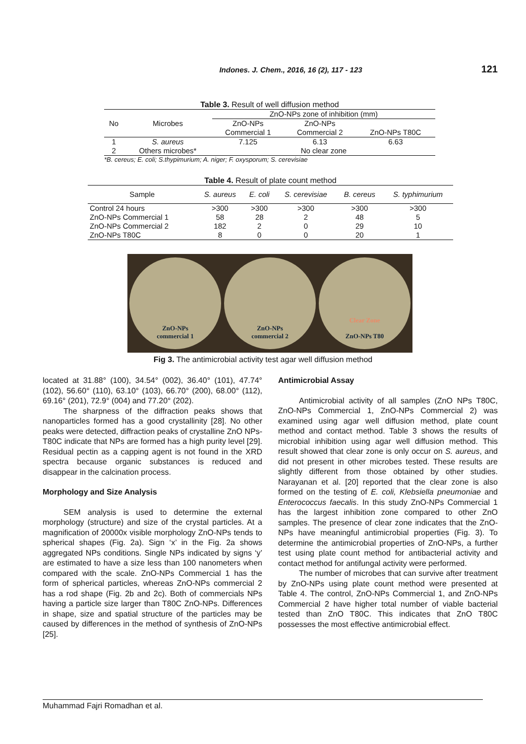Indones. J. Chem., 2016, 16 (2), 117 - 123 121
Table 3. Result of well diffusion method
| No | Microbes | ZnO-NPs zone of inhibition (mm) | | |
| --- | --- | --- | --- | --- |
| | | ZnO-NPs | ZnO-NPs | |
| | | Commercial 1 | Commercial 2 | ZnO-NPs T80C |
| 1 | S. aureus | 7.125 | 6.13 | 6.63 |
| 2 | Others microbes* | No clear zone | | |
*B. cereus; E. coli; S.thypimurium; A. niger; F. oxysporum; S. cerevisiae
Table 4. Result of plate count method
| Sample | S. aureus | E. coli | S. cerevisiae | B. cereus | S. typhimurium |
| --- | --- | --- | --- | --- | --- |
| Control 24 hours | >300 | >300 | >300 | >300 | >300 |
| ZnO-NPs Commercial 1 | 58 | 28 | 2 | 48 | 5 |
| ZnO-NPs Commercial 2 | 182 | 2 | 0 | 29 | 10 |
| ZnO-NPs T80C | 8 | 0 | 0 | 20 | 1 |
ZnO-NPs
commercial 1
ZnO-NPs
commercial 2
Clear Zone
ZnO-NPs T80
Fig 3. The antimicrobial activity test agar well diffusion method
located at 31.88° (100), 34.54° (002), 36.40° (101), 47.74° (102), 56.60° (110), 63.10° (103), 66.70° (200), 68.00° (112), 69.16° (201), 72.9° (004) and 77.20° (202).
The sharpness of the diffraction peaks shows that nanoparticles formed has a good crystallinity [28]. No other peaks were detected, diffraction peaks of crystalline ZnO NPs-T80C indicate that NPs are formed has a high purity level [29]. Residual pectin as a capping agent is not found in the XRD spectra because organic substances is reduced and disappear in the calcination process.
Morphology and Size Analysis
SEM analysis is used to determine the external morphology (structure) and size of the crystal particles. At a magnification of 20000x visible morphology ZnO-NPs tends to spherical shapes (Fig. 2a). Sign ‘x’ in the Fig. 2a shows aggregated NPs conditions. Single NPs indicated by signs ‘y’ are estimated to have a size less than 100 nanometers when compared with the scale. ZnO-NPs Commercial 1 has the form of spherical particles, whereas ZnO-NPs commercial 2 has a rod shape (Fig. 2b and 2c). Both of commercials NPs having a particle size larger than T80C ZnO-NPs. Differences in shape, size and spatial structure of the particles may be caused by differences in the method of synthesis of ZnO-NPs [25].
Antimicrobial Assay
Antimicrobial activity of all samples (ZnO NPs T80C, ZnO-NPs Commercial 1, ZnO-NPs Commercial 2) was examined using agar well diffusion method, plate count method and contact method. Table 3 shows the results of microbial inhibition using agar well diffusion method. This result showed that clear zone is only occur on S. aureus, and did not present in other microbes tested. These results are slightly different from those obtained by other studies. Narayanan et al. [20] reported that the clear zone is also formed on the testing of E. coli, Klebsiella pneumoniae and Enterococcus faecalis. In this study ZnO-NPs Commercial 1 has the largest inhibition zone compared to other ZnO samples. The presence of clear zone indicates that the ZnO-NPs have meaningful antimicrobial properties (Fig. 3). To determine the antimicrobial properties of ZnO-NPs, a further test using plate count method for antibacterial activity and contact method for antifungal activity were performed.
The number of microbes that can survive after treatment by ZnO-NPs using plate count method were presented at Table 4. The control, ZnO-NPs Commercial 1, and ZnO-NPs Commercial 2 have higher total number of viable bacterial tested than ZnO T80C. This indicates that ZnO T80C possesses the most effective antimicrobial effect.
Muhammad Fajri Romadhan et al.